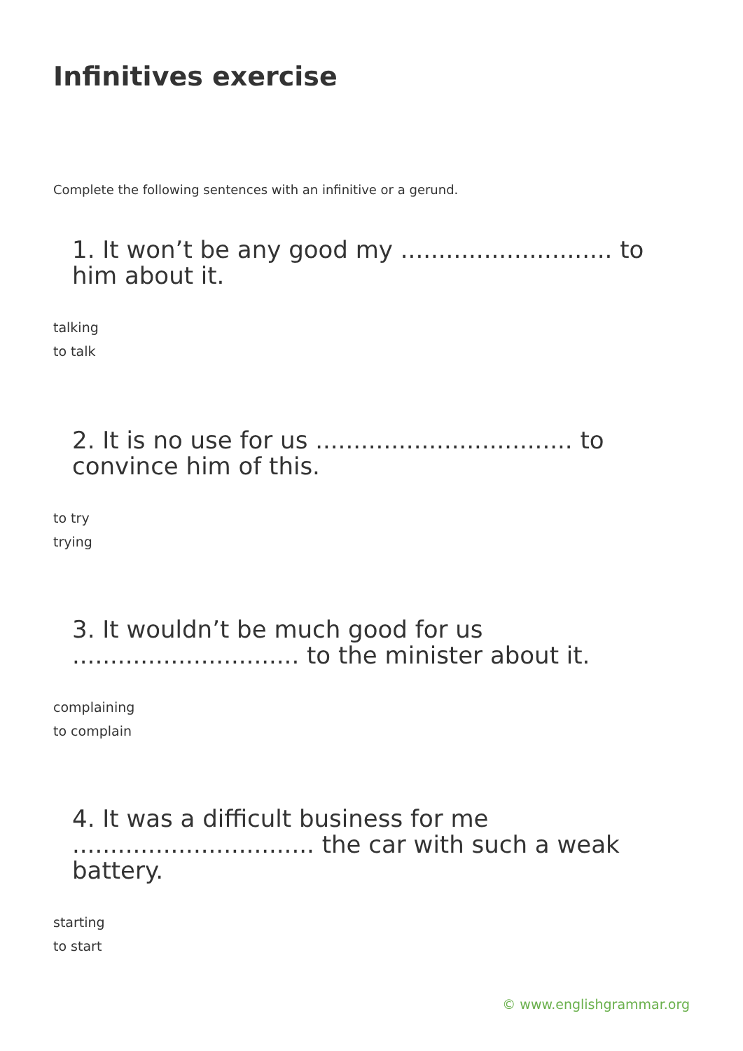Infinitives exercise
Complete the following sentences with an infinitive or a gerund.
1. It won’t be any good my ............................ to him about it.
talking
to talk
2. It is no use for us .................................. to convince him of this.
to try
trying
3. It wouldn’t be much good for us .............................. to the minister about it.
complaining
to complain
4. It was a difficult business for me ................................ the car with such a weak battery.
starting
to start
© www.englishgrammar.org